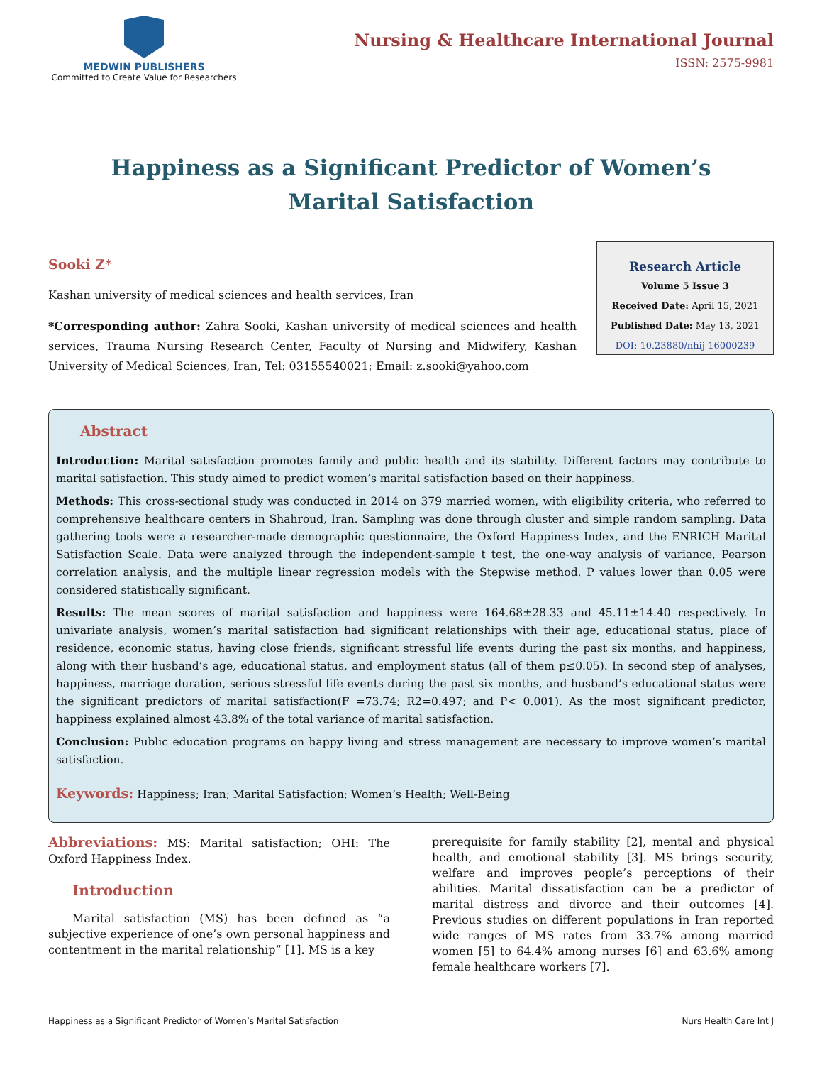MEDWIN PUBLISHERS
Committed to Create Value for Researchers
Nursing & Healthcare International Journal
ISSN: 2575-9981
Happiness as a Significant Predictor of Women’s Marital Satisfaction
Sooki Z*
Kashan university of medical sciences and health services, Iran
*Corresponding author: Zahra Sooki, Kashan university of medical sciences and health services, Trauma Nursing Research Center, Faculty of Nursing and Midwifery, Kashan University of Medical Sciences, Iran, Tel: 03155540021; Email: z.sooki@yahoo.com
Research Article
Volume 5 Issue 3
Received Date: April 15, 2021
Published Date: May 13, 2021
DOI: 10.23880/nhij-16000239
Abstract
Introduction: Marital satisfaction promotes family and public health and its stability. Different factors may contribute to marital satisfaction. This study aimed to predict women’s marital satisfaction based on their happiness.
Methods: This cross-sectional study was conducted in 2014 on 379 married women, with eligibility criteria, who referred to comprehensive healthcare centers in Shahroud, Iran. Sampling was done through cluster and simple random sampling. Data gathering tools were a researcher-made demographic questionnaire, the Oxford Happiness Index, and the ENRICH Marital Satisfaction Scale. Data were analyzed through the independent-sample t test, the one-way analysis of variance, Pearson correlation analysis, and the multiple linear regression models with the Stepwise method. P values lower than 0.05 were considered statistically significant.
Results: The mean scores of marital satisfaction and happiness were 164.68±28.33 and 45.11±14.40 respectively. In univariate analysis, women’s marital satisfaction had significant relationships with their age, educational status, place of residence, economic status, having close friends, significant stressful life events during the past six months, and happiness, along with their husband’s age, educational status, and employment status (all of them p≤0.05). In second step of analyses, happiness, marriage duration, serious stressful life events during the past six months, and husband’s educational status were the significant predictors of marital satisfaction(F =73.74; R2=0.497; and P< 0.001). As the most significant predictor, happiness explained almost 43.8% of the total variance of marital satisfaction.
Conclusion: Public education programs on happy living and stress management are necessary to improve women’s marital satisfaction.
Keywords: Happiness; Iran; Marital Satisfaction; Women’s Health; Well-Being
Abbreviations: MS: Marital satisfaction; OHI: The Oxford Happiness Index.
Introduction
Marital satisfaction (MS) has been defined as “a subjective experience of one’s own personal happiness and contentment in the marital relationship” [1]. MS is a key
prerequisite for family stability [2], mental and physical health, and emotional stability [3]. MS brings security, welfare and improves people’s perceptions of their abilities. Marital dissatisfaction can be a predictor of marital distress and divorce and their outcomes [4]. Previous studies on different populations in Iran reported wide ranges of MS rates from 33.7% among married women [5] to 64.4% among nurses [6] and 63.6% among female healthcare workers [7].
Happiness as a Significant Predictor of Women’s Marital Satisfaction Nurs Health Care Int J